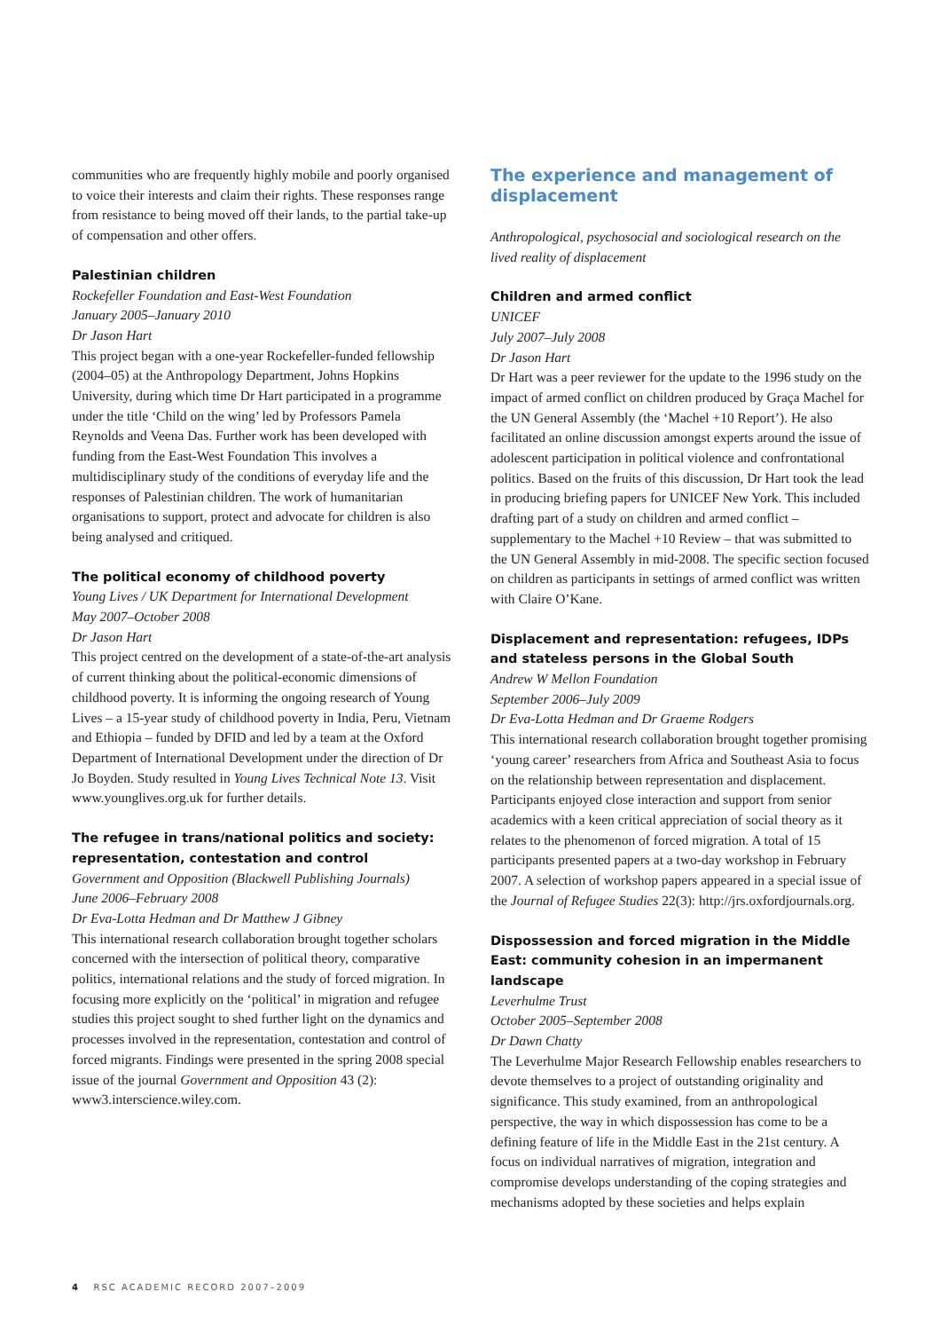communities who are frequently highly mobile and poorly organised to voice their interests and claim their rights. These responses range from resistance to being moved off their lands, to the partial take-up of compensation and other offers.
Palestinian children
Rockefeller Foundation and East-West Foundation
January 2005–January 2010
Dr Jason Hart
This project began with a one-year Rockefeller-funded fellowship (2004–05) at the Anthropology Department, Johns Hopkins University, during which time Dr Hart participated in a programme under the title ‘Child on the wing’ led by Professors Pamela Reynolds and Veena Das. Further work has been developed with funding from the East-West Foundation This involves a multidisciplinary study of the conditions of everyday life and the responses of Palestinian children. The work of humanitarian organisations to support, protect and advocate for children is also being analysed and critiqued.
The political economy of childhood poverty
Young Lives / UK Department for International Development
May 2007–October 2008
Dr Jason Hart
This project centred on the development of a state-of-the-art analysis of current thinking about the political-economic dimensions of childhood poverty. It is informing the ongoing research of Young Lives – a 15-year study of childhood poverty in India, Peru, Vietnam and Ethiopia – funded by DFID and led by a team at the Oxford Department of International Development under the direction of Dr Jo Boyden. Study resulted in Young Lives Technical Note 13. Visit www.younglives.org.uk for further details.
The refugee in trans/national politics and society: representation, contestation and control
Government and Opposition (Blackwell Publishing Journals)
June 2006–February 2008
Dr Eva-Lotta Hedman and Dr Matthew J Gibney
This international research collaboration brought together scholars concerned with the intersection of political theory, comparative politics, international relations and the study of forced migration. In focusing more explicitly on the ‘political’ in migration and refugee studies this project sought to shed further light on the dynamics and processes involved in the representation, contestation and control of forced migrants. Findings were presented in the spring 2008 special issue of the journal Government and Opposition 43 (2): www3.interscience.wiley.com.
The experience and management of displacement
Anthropological, psychosocial and sociological research on the lived reality of displacement
Children and armed conflict
UNICEF
July 2007–July 2008
Dr Jason Hart
Dr Hart was a peer reviewer for the update to the 1996 study on the impact of armed conflict on children produced by Graça Machel for the UN General Assembly (the ‘Machel +10 Report’). He also facilitated an online discussion amongst experts around the issue of adolescent participation in political violence and confrontational politics. Based on the fruits of this discussion, Dr Hart took the lead in producing briefing papers for UNICEF New York. This included drafting part of a study on children and armed conflict – supplementary to the Machel +10 Review – that was submitted to the UN General Assembly in mid-2008. The specific section focused on children as participants in settings of armed conflict was written with Claire O’Kane.
Displacement and representation: refugees, IDPs and stateless persons in the Global South
Andrew W Mellon Foundation
September 2006–July 2009
Dr Eva-Lotta Hedman and Dr Graeme Rodgers
This international research collaboration brought together promising ‘young career’ researchers from Africa and Southeast Asia to focus on the relationship between representation and displacement. Participants enjoyed close interaction and support from senior academics with a keen critical appreciation of social theory as it relates to the phenomenon of forced migration. A total of 15 participants presented papers at a two-day workshop in February 2007. A selection of workshop papers appeared in a special issue of the Journal of Refugee Studies 22(3): http://jrs.oxfordjournals.org.
Dispossession and forced migration in the Middle East: community cohesion in an impermanent landscape
Leverhulme Trust
October 2005–September 2008
Dr Dawn Chatty
The Leverhulme Major Research Fellowship enables researchers to devote themselves to a project of outstanding originality and significance. This study examined, from an anthropological perspective, the way in which dispossession has come to be a defining feature of life in the Middle East in the 21st century. A focus on individual narratives of migration, integration and compromise develops understanding of the coping strategies and mechanisms adopted by these societies and helps explain
4 RSC ACADEMIC RECORD 2007–2009